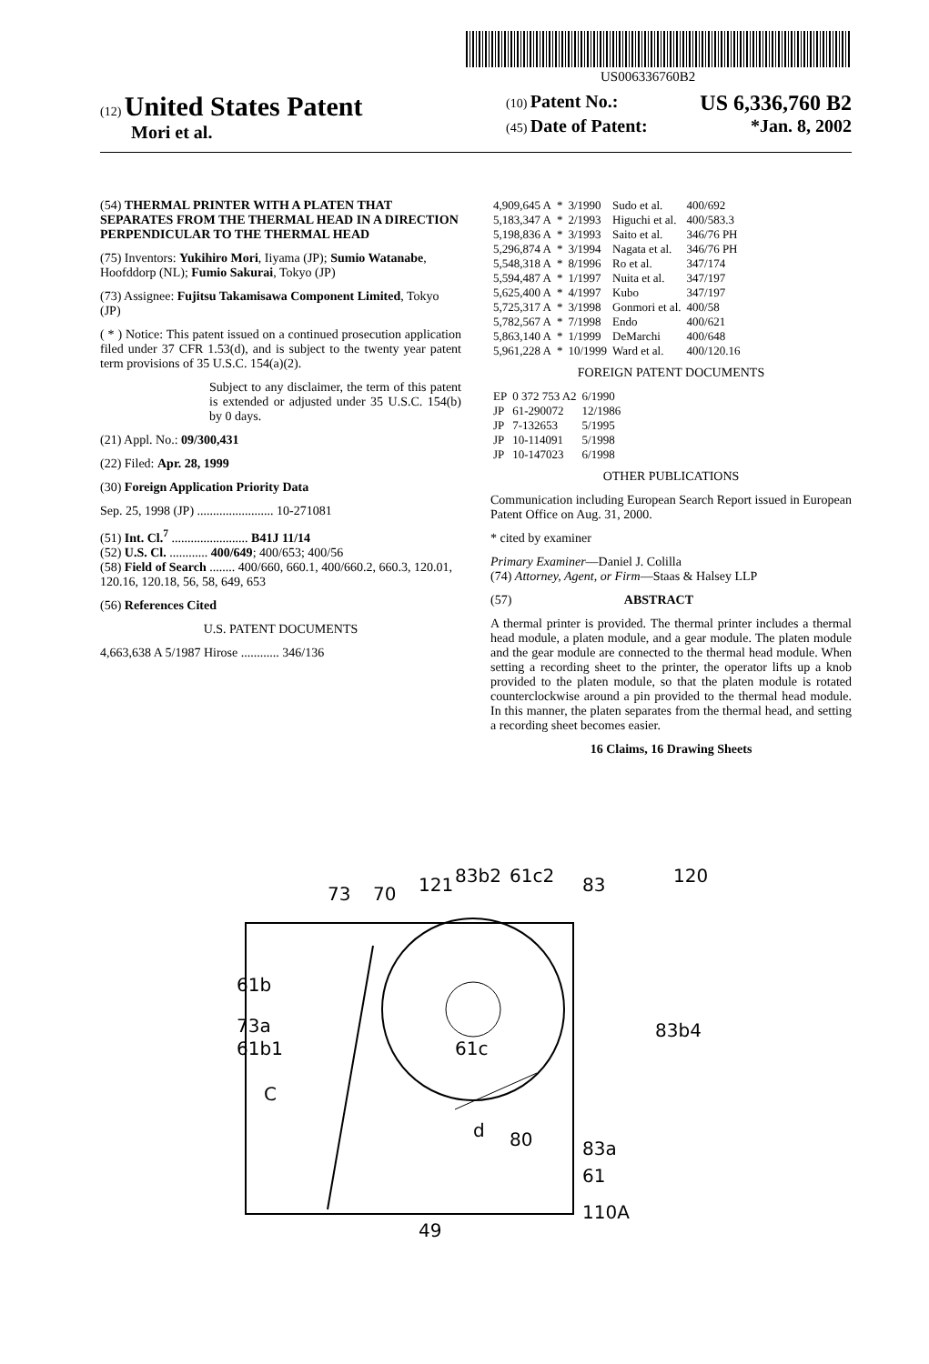US006336760B2
(12) United States Patent
Mori et al.
(10) Patent No.: US 6,336,760 B2
(45) Date of Patent: *Jan. 8, 2002
(54) THERMAL PRINTER WITH A PLATEN THAT SEPARATES FROM THE THERMAL HEAD IN A DIRECTION PERPENDICULAR TO THE THERMAL HEAD
(75) Inventors: Yukihiro Mori, Iiyama (JP); Sumio Watanabe, Hoofddorp (NL); Fumio Sakurai, Tokyo (JP)
(73) Assignee: Fujitsu Takamisawa Component Limited, Tokyo (JP)
( * ) Notice: This patent issued on a continued prosecution application filed under 37 CFR 1.53(d), and is subject to the twenty year patent term provisions of 35 U.S.C. 154(a)(2).
Subject to any disclaimer, the term of this patent is extended or adjusted under 35 U.S.C. 154(b) by 0 days.
(21) Appl. No.: 09/300,431
(22) Filed: Apr. 28, 1999
(30) Foreign Application Priority Data
Sep. 25, 1998 (JP) ........................ 10-271081
(51) Int. Cl.<sup>7</sup> ........................ B41J 11/14
(52) U.S. Cl. ............ 400/649; 400/653; 400/56
(58) Field of Search ........ 400/660, 660.1, 400/660.2, 660.3, 120.01, 120.16, 120.18, 56, 58, 649, 653
(56) References Cited
U.S. PATENT DOCUMENTS
4,663,638 A 5/1987 Hirose ............ 346/136
| 4,909,645 A | * | 3/1990 | Sudo et al. | 400/692 |
| 5,183,347 A | * | 2/1993 | Higuchi et al. | 400/583.3 |
| 5,198,836 A | * | 3/1993 | Saito et al. | 346/76 PH |
| 5,296,874 A | * | 3/1994 | Nagata et al. | 346/76 PH |
| 5,548,318 A | * | 8/1996 | Ro et al. | 347/174 |
| 5,594,487 A | * | 1/1997 | Nuita et al. | 347/197 |
| 5,625,400 A | * | 4/1997 | Kubo | 347/197 |
| 5,725,317 A | * | 3/1998 | Gonmori et al. | 400/58 |
| 5,782,567 A | * | 7/1998 | Endo | 400/621 |
| 5,863,140 A | * | 1/1999 | DeMarchi | 400/648 |
| 5,961,228 A | * | 10/1999 | Ward et al. | 400/120.16 |
FOREIGN PATENT DOCUMENTS
| EP | 0 372 753 A2 | 6/1990 |
| JP | 61-290072 | 12/1986 |
| JP | 7-132653 | 5/1995 |
| JP | 10-114091 | 5/1998 |
| JP | 10-147023 | 6/1998 |
OTHER PUBLICATIONS
Communication including European Search Report issued in European Patent Office on Aug. 31, 2000.
* cited by examiner
Primary Examiner—Daniel J. Colilla
(74) Attorney, Agent, or Firm—Staas & Halsey LLP
(57) ABSTRACT
A thermal printer is provided. The thermal printer includes a thermal head module, a platen module, and a gear module. The platen module and the gear module are connected to the thermal head module. When setting a recording sheet to the printer, the operator lifts up a knob provided to the platen module, so that the platen module is rotated counterclockwise around a pin provided to the thermal head module. In this manner, the platen separates from the thermal head, and setting a recording sheet becomes easier.
16 Claims, 16 Drawing Sheets
73
70
121
83b2
61c2
83
120
61b
73a
61b1
C
61c
83b4
83a
61
110A
49
d
80